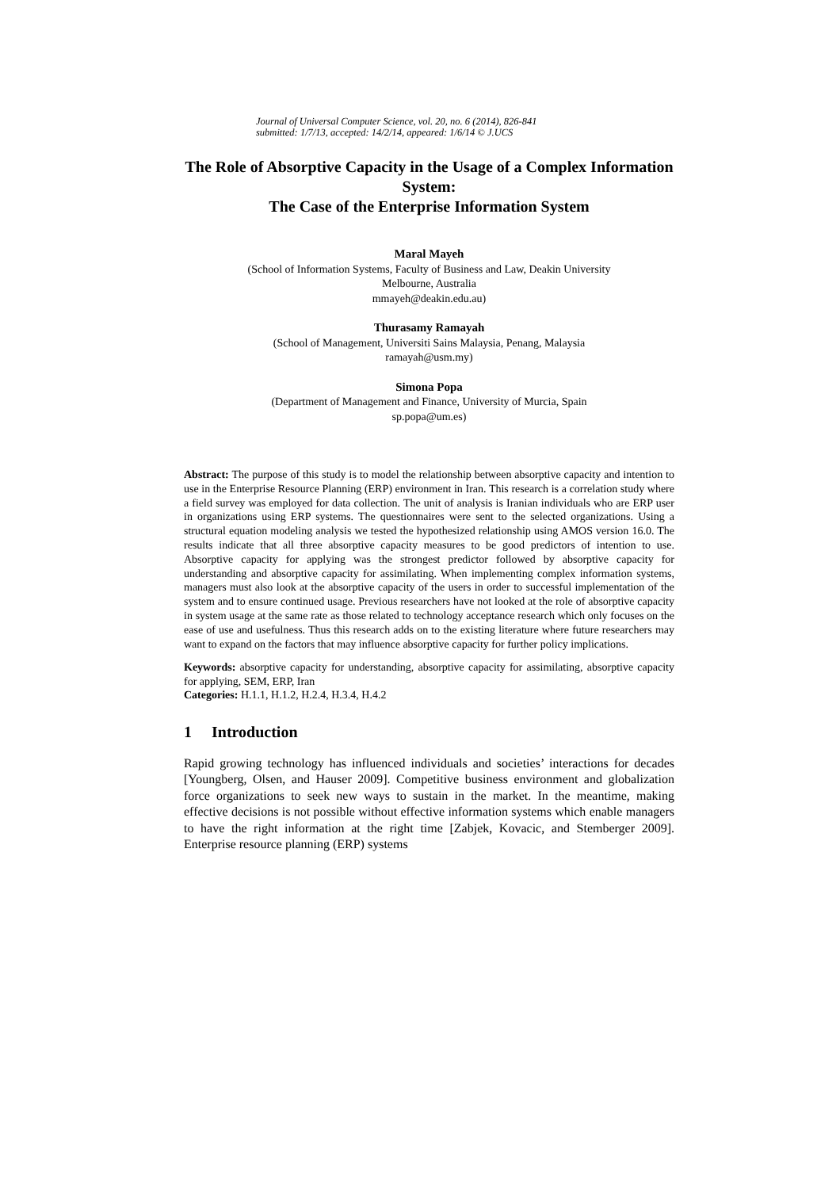Journal of Universal Computer Science, vol. 20, no. 6 (2014), 826-841
submitted: 1/7/13, accepted: 14/2/14, appeared: 1/6/14 © J.UCS
The Role of Absorptive Capacity in the Usage of a Complex Information System:
The Case of the Enterprise Information System
Maral Mayeh
(School of Information Systems, Faculty of Business and Law, Deakin University
Melbourne, Australia
mmayeh@deakin.edu.au)
Thurasamy Ramayah
(School of Management, Universiti Sains Malaysia, Penang, Malaysia
ramayah@usm.my)
Simona Popa
(Department of Management and Finance, University of Murcia, Spain
sp.popa@um.es)
Abstract: The purpose of this study is to model the relationship between absorptive capacity and intention to use in the Enterprise Resource Planning (ERP) environment in Iran. This research is a correlation study where a field survey was employed for data collection. The unit of analysis is Iranian individuals who are ERP user in organizations using ERP systems. The questionnaires were sent to the selected organizations. Using a structural equation modeling analysis we tested the hypothesized relationship using AMOS version 16.0. The results indicate that all three absorptive capacity measures to be good predictors of intention to use. Absorptive capacity for applying was the strongest predictor followed by absorptive capacity for understanding and absorptive capacity for assimilating. When implementing complex information systems, managers must also look at the absorptive capacity of the users in order to successful implementation of the system and to ensure continued usage. Previous researchers have not looked at the role of absorptive capacity in system usage at the same rate as those related to technology acceptance research which only focuses on the ease of use and usefulness. Thus this research adds on to the existing literature where future researchers may want to expand on the factors that may influence absorptive capacity for further policy implications.
Keywords: absorptive capacity for understanding, absorptive capacity for assimilating, absorptive capacity for applying, SEM, ERP, Iran
Categories: H.1.1, H.1.2, H.2.4, H.3.4, H.4.2
1 Introduction
Rapid growing technology has influenced individuals and societies’ interactions for decades [Youngberg, Olsen, and Hauser 2009]. Competitive business environment and globalization force organizations to seek new ways to sustain in the market. In the meantime, making effective decisions is not possible without effective information systems which enable managers to have the right information at the right time [Zabjek, Kovacic, and Stemberger 2009]. Enterprise resource planning (ERP) systems